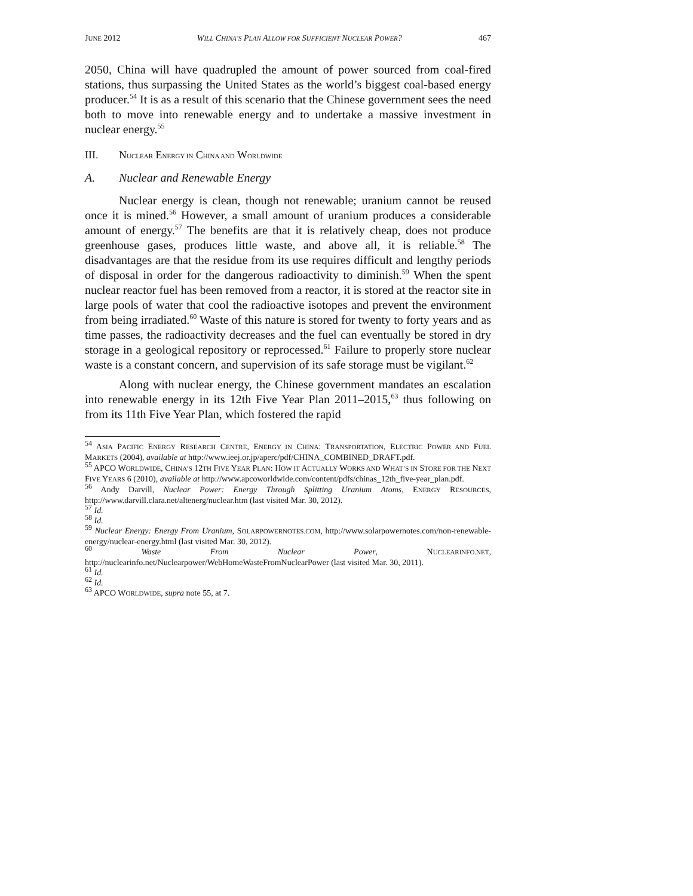JUNE 2012 WILL CHINA’S PLAN ALLOW FOR SUFFICIENT NUCLEAR POWER? 467
2050, China will have quadrupled the amount of power sourced from coal-fired stations, thus surpassing the United States as the world’s biggest coal-based energy producer.<sup>54</sup> It is as a result of this scenario that the Chinese government sees the need both to move into renewable energy and to undertake a massive investment in nuclear energy.<sup>55</sup>
III. NUCLEAR ENERGY IN CHINA AND WORLDWIDE
A. Nuclear and Renewable Energy
Nuclear energy is clean, though not renewable; uranium cannot be reused once it is mined.<sup>56</sup> However, a small amount of uranium produces a considerable amount of energy.<sup>57</sup> The benefits are that it is relatively cheap, does not produce greenhouse gases, produces little waste, and above all, it is reliable.<sup>58</sup> The disadvantages are that the residue from its use requires difficult and lengthy periods of disposal in order for the dangerous radioactivity to diminish.<sup>59</sup> When the spent nuclear reactor fuel has been removed from a reactor, it is stored at the reactor site in large pools of water that cool the radioactive isotopes and prevent the environment from being irradiated.<sup>60</sup> Waste of this nature is stored for twenty to forty years and as time passes, the radioactivity decreases and the fuel can eventually be stored in dry storage in a geological repository or reprocessed.<sup>61</sup> Failure to properly store nuclear waste is a constant concern, and supervision of its safe storage must be vigilant.<sup>62</sup>
Along with nuclear energy, the Chinese government mandates an escalation into renewable energy in its 12th Five Year Plan 2011–2015,<sup>63</sup> thus following on from its 11th Five Year Plan, which fostered the rapid
<sup>54</sup> ASIA PACIFIC ENERGY RESEARCH CENTRE, ENERGY IN CHINA: TRANSPORTATION, ELECTRIC POWER AND FUEL MARKETS (2004), available at http://www.ieej.or.jp/aperc/pdf/CHINA_COMBINED_DRAFT.pdf.
<sup>55</sup> APCO WORLDWIDE, CHINA’S 12TH FIVE YEAR PLAN: HOW IT ACTUALLY WORKS AND WHAT’S IN STORE FOR THE NEXT FIVE YEARS 6 (2010), available at http://www.apcoworldwide.com/content/pdfs/chinas_12th_five-year_plan.pdf.
<sup>56</sup> Andy Darvill, Nuclear Power: Energy Through Splitting Uranium Atoms, ENERGY RESOURCES, http://www.darvill.clara.net/altenerg/nuclear.htm (last visited Mar. 30, 2012).
<sup>57</sup> Id.
<sup>58</sup> Id.
<sup>59</sup> Nuclear Energy: Energy From Uranium, SOLARPOWERNOTES.COM, http://www.solarpowernotes.com/non-renewable-energy/nuclear-energy.html (last visited Mar. 30, 2012).
<sup>60</sup> Waste From Nuclear Power, NUCLEARINFO.NET, http://nuclearinfo.net/Nuclearpower/WebHomeWasteFromNuclearPower (last visited Mar. 30, 2011).
<sup>61</sup> Id.
<sup>62</sup> Id.
<sup>63</sup> APCO WORLDWIDE, supra note 55, at 7.